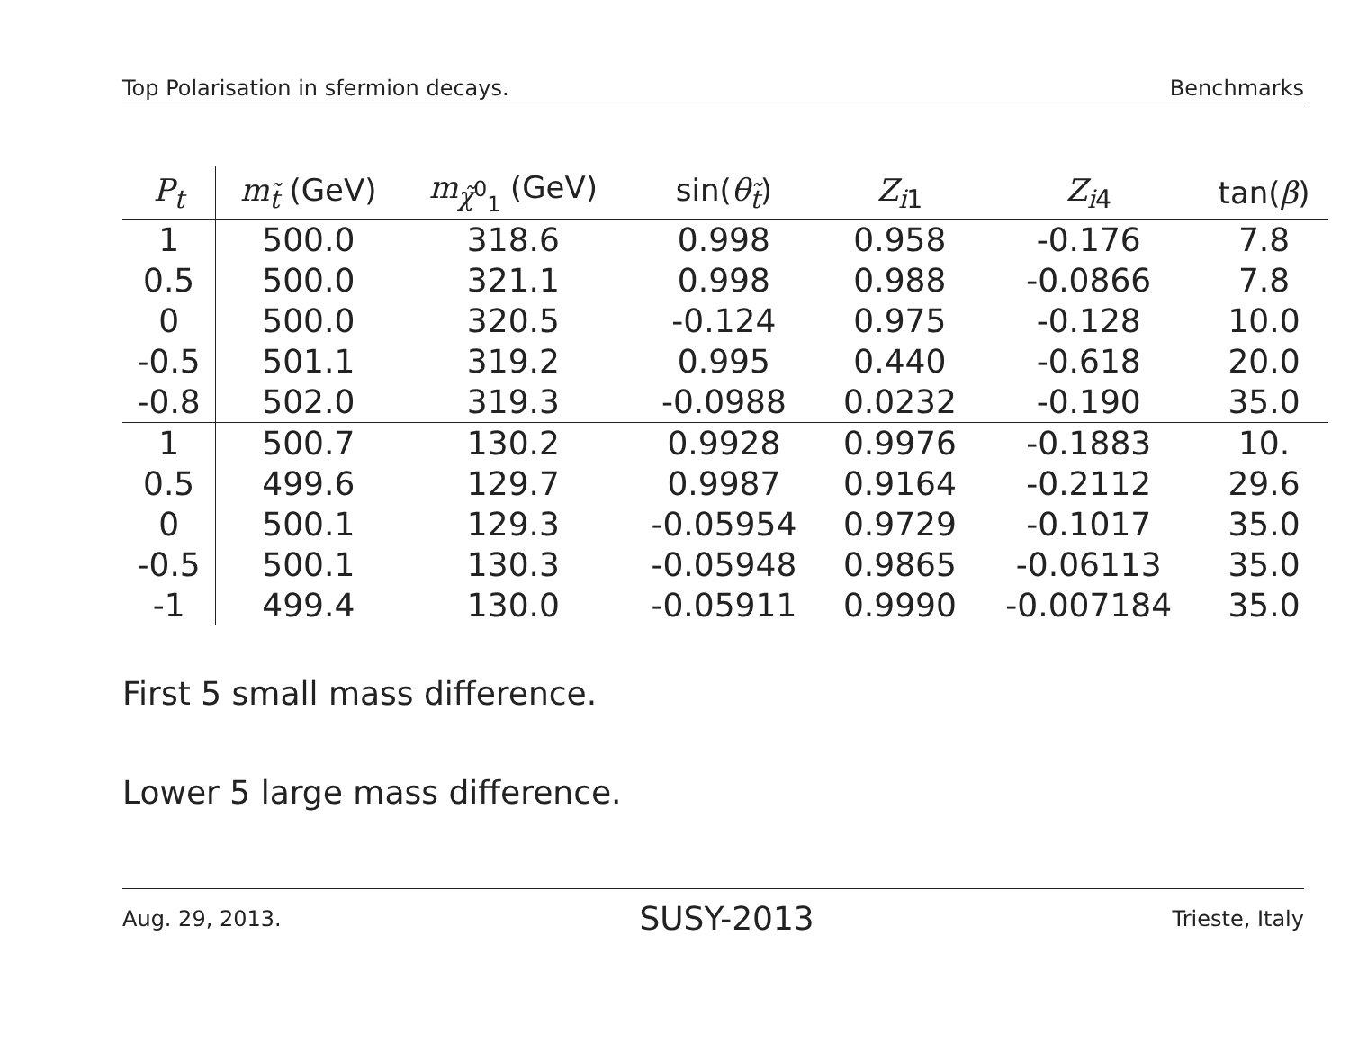Top Polarisation in sfermion decays. Benchmarks
| P<sub>t</sub> | m<sub>t̃</sub> (GeV) | m<sub>χ̃<sup>0</sup><sub>1</sub></sub> (GeV) | sin( θ<sub>t̃</sub>) | Z<sub>i1</sub> | Z<sub>i4</sub> | tan( β ) |
| --- | --- | --- | --- | --- | --- | --- |
| 1 | 500.0 | 318.6 | 0.998 | 0.958 | -0.176 | 7.8 |
| 0.5 | 500.0 | 321.1 | 0.998 | 0.988 | -0.0866 | 7.8 |
| 0 | 500.0 | 320.5 | -0.124 | 0.975 | -0.128 | 10.0 |
| -0.5 | 501.1 | 319.2 | 0.995 | 0.440 | -0.618 | 20.0 |
| -0.8 | 502.0 | 319.3 | -0.0988 | 0.0232 | -0.190 | 35.0 |
| 1 | 500.7 | 130.2 | 0.9928 | 0.9976 | -0.1883 | 10. |
| 0.5 | 499.6 | 129.7 | 0.9987 | 0.9164 | -0.2112 | 29.6 |
| 0 | 500.1 | 129.3 | -0.05954 | 0.9729 | -0.1017 | 35.0 |
| -0.5 | 500.1 | 130.3 | -0.05948 | 0.9865 | -0.06113 | 35.0 |
| -1 | 499.4 | 130.0 | -0.05911 | 0.9990 | -0.007184 | 35.0 |
First 5 small mass difference.
Lower 5 large mass difference.
Aug. 29, 2013. SUSY-2013 Trieste, Italy